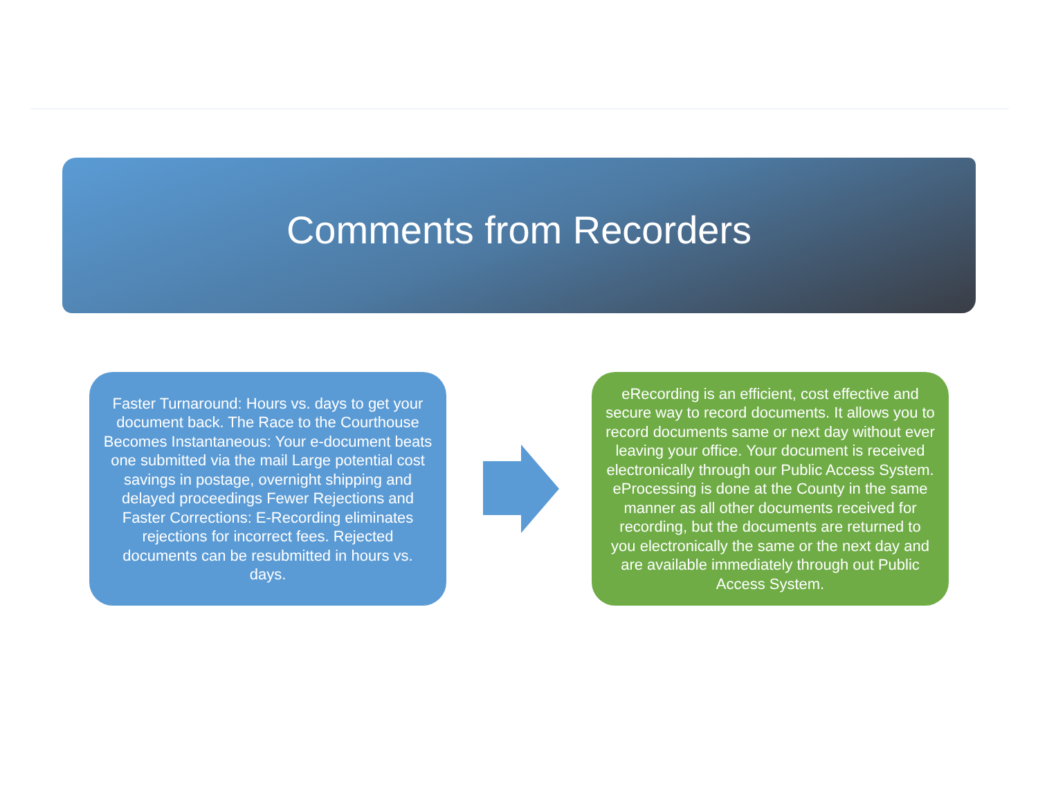Comments from Recorders
Faster Turnaround: Hours vs. days to get your document back. The Race to the Courthouse Becomes Instantaneous: Your e-document beats one submitted via the mail Large potential cost savings in postage, overnight shipping and delayed proceedings Fewer Rejections and Faster Corrections: E-Recording eliminates rejections for incorrect fees. Rejected documents can be resubmitted in hours vs. days.
eRecording is an efficient, cost effective and secure way to record documents. It allows you to record documents same or next day without ever leaving your office. Your document is received electronically through our Public Access System. eProcessing is done at the County in the same manner as all other documents received for recording, but the documents are returned to you electronically the same or the next day and are available immediately through out Public Access System.